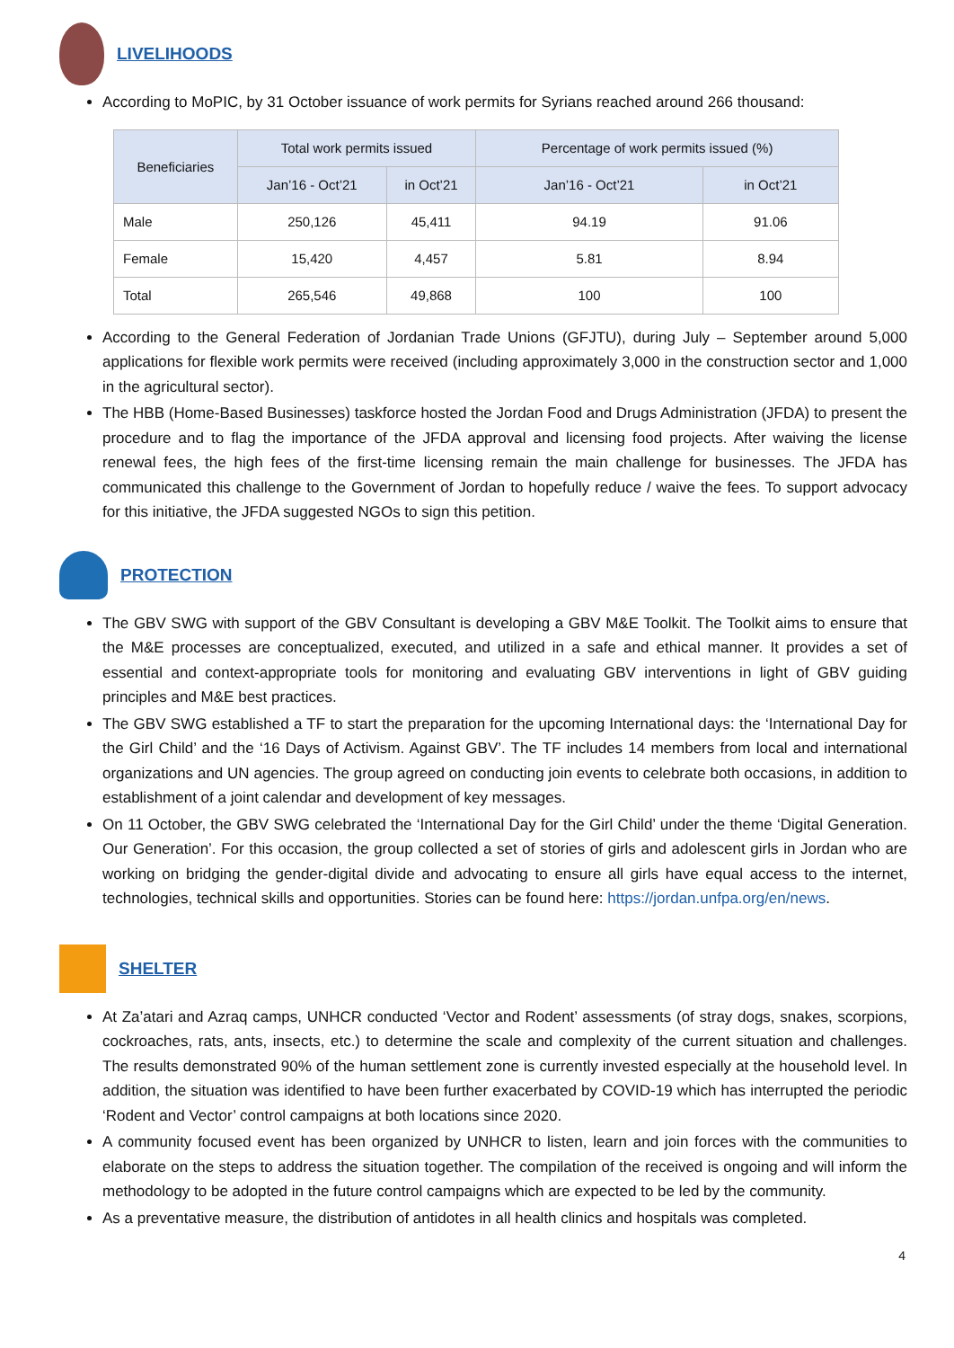LIVELIHOODS
According to MoPIC, by 31 October issuance of work permits for Syrians reached around 266 thousand:
| Beneficiaries | Total work permits issued | | Percentage of work permits issued (%) | |
| --- | --- | --- | --- | --- |
| | Jan’16 - Oct’21 | in Oct’21 | Jan’16 - Oct’21 | in Oct’21 |
| Male | 250,126 | 45,411 | 94.19 | 91.06 |
| Female | 15,420 | 4,457 | 5.81 | 8.94 |
| Total | 265,546 | 49,868 | 100 | 100 |
According to the General Federation of Jordanian Trade Unions (GFJTU), during July – September around 5,000 applications for flexible work permits were received (including approximately 3,000 in the construction sector and 1,000 in the agricultural sector).
The HBB (Home-Based Businesses) taskforce hosted the Jordan Food and Drugs Administration (JFDA) to present the procedure and to flag the importance of the JFDA approval and licensing food projects. After waiving the license renewal fees, the high fees of the first-time licensing remain the main challenge for businesses. The JFDA has communicated this challenge to the Government of Jordan to hopefully reduce / waive the fees. To support advocacy for this initiative, the JFDA suggested NGOs to sign this petition.
PROTECTION
The GBV SWG with support of the GBV Consultant is developing a GBV M&E Toolkit. The Toolkit aims to ensure that the M&E processes are conceptualized, executed, and utilized in a safe and ethical manner. It provides a set of essential and context-appropriate tools for monitoring and evaluating GBV interventions in light of GBV guiding principles and M&E best practices.
The GBV SWG established a TF to start the preparation for the upcoming International days: the ‘International Day for the Girl Child’ and the ‘16 Days of Activism. Against GBV’. The TF includes 14 members from local and international organizations and UN agencies. The group agreed on conducting join events to celebrate both occasions, in addition to establishment of a joint calendar and development of key messages.
On 11 October, the GBV SWG celebrated the ‘International Day for the Girl Child’ under the theme ‘Digital Generation. Our Generation’. For this occasion, the group collected a set of stories of girls and adolescent girls in Jordan who are working on bridging the gender-digital divide and advocating to ensure all girls have equal access to the internet, technologies, technical skills and opportunities. Stories can be found here: https://jordan.unfpa.org/en/news.
SHELTER
At Za’atari and Azraq camps, UNHCR conducted ‘Vector and Rodent’ assessments (of stray dogs, snakes, scorpions, cockroaches, rats, ants, insects, etc.) to determine the scale and complexity of the current situation and challenges. The results demonstrated 90% of the human settlement zone is currently invested especially at the household level. In addition, the situation was identified to have been further exacerbated by COVID-19 which has interrupted the periodic ‘Rodent and Vector’ control campaigns at both locations since 2020.
A community focused event has been organized by UNHCR to listen, learn and join forces with the communities to elaborate on the steps to address the situation together. The compilation of the received is ongoing and will inform the methodology to be adopted in the future control campaigns which are expected to be led by the community.
As a preventative measure, the distribution of antidotes in all health clinics and hospitals was completed.
4